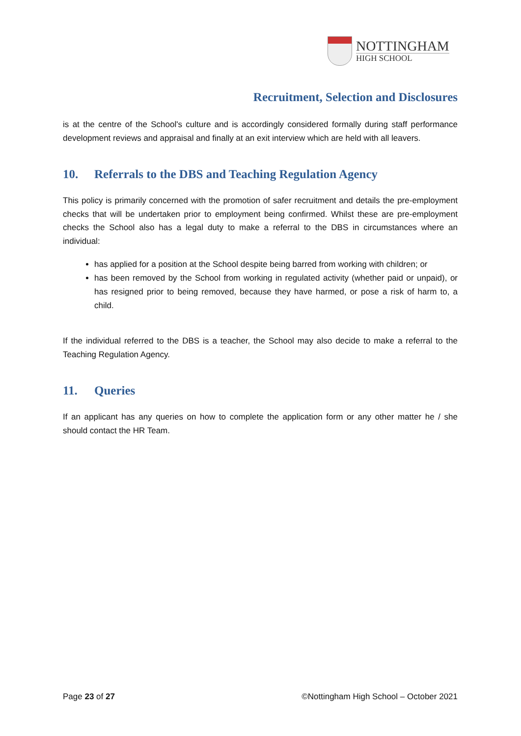NOTTINGHAM
HIGH SCHOOL
Recruitment, Selection and Disclosures
is at the centre of the School's culture and is accordingly considered formally during staff performance development reviews and appraisal and finally at an exit interview which are held with all leavers.
10. Referrals to the DBS and Teaching Regulation Agency
This policy is primarily concerned with the promotion of safer recruitment and details the pre-employment checks that will be undertaken prior to employment being confirmed. Whilst these are pre-employment checks the School also has a legal duty to make a referral to the DBS in circumstances where an individual:
has applied for a position at the School despite being barred from working with children; or
has been removed by the School from working in regulated activity (whether paid or unpaid), or has resigned prior to being removed, because they have harmed, or pose a risk of harm to, a child.
If the individual referred to the DBS is a teacher, the School may also decide to make a referral to the Teaching Regulation Agency.
11. Queries
If an applicant has any queries on how to complete the application form or any other matter he / she should contact the HR Team.
Page 23 of 27 ©Nottingham High School – October 2021